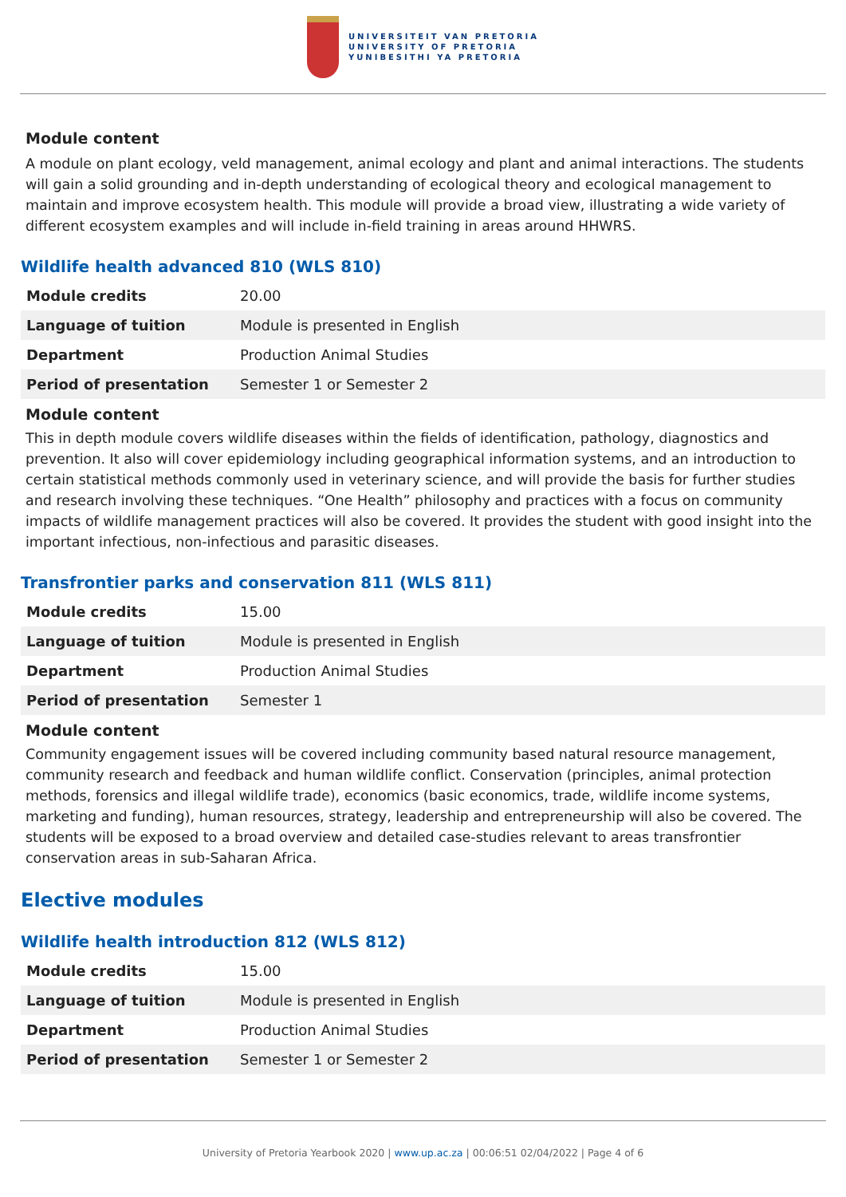UNIVERSITEIT VAN PRETORIA
UNIVERSITY OF PRETORIA
YUNIBESITHI YA PRETORIA
Module content
A module on plant ecology, veld management, animal ecology and plant and animal interactions. The students will gain a solid grounding and in-depth understanding of ecological theory and ecological management to maintain and improve ecosystem health. This module will provide a broad view, illustrating a wide variety of different ecosystem examples and will include in-field training in areas around HHWRS.
Wildlife health advanced 810 (WLS 810)
| Module credits | 20.00 |
| Language of tuition | Module is presented in English |
| Department | Production Animal Studies |
| Period of presentation | Semester 1 or Semester 2 |
Module content
This in depth module covers wildlife diseases within the fields of identification, pathology, diagnostics and prevention. It also will cover epidemiology including geographical information systems, and an introduction to certain statistical methods commonly used in veterinary science, and will provide the basis for further studies and research involving these techniques. “One Health” philosophy and practices with a focus on community impacts of wildlife management practices will also be covered. It provides the student with good insight into the important infectious, non-infectious and parasitic diseases.
Transfrontier parks and conservation 811 (WLS 811)
| Module credits | 15.00 |
| Language of tuition | Module is presented in English |
| Department | Production Animal Studies |
| Period of presentation | Semester 1 |
Module content
Community engagement issues will be covered including community based natural resource management, community research and feedback and human wildlife conflict. Conservation (principles, animal protection methods, forensics and illegal wildlife trade), economics (basic economics, trade, wildlife income systems, marketing and funding), human resources, strategy, leadership and entrepreneurship will also be covered. The students will be exposed to a broad overview and detailed case-studies relevant to areas transfrontier conservation areas in sub-Saharan Africa.
Elective modules
Wildlife health introduction 812 (WLS 812)
| Module credits | 15.00 |
| Language of tuition | Module is presented in English |
| Department | Production Animal Studies |
| Period of presentation | Semester 1 or Semester 2 |
University of Pretoria Yearbook 2020 | www.up.ac.za | 00:06:51 02/04/2022 | Page 4 of 6